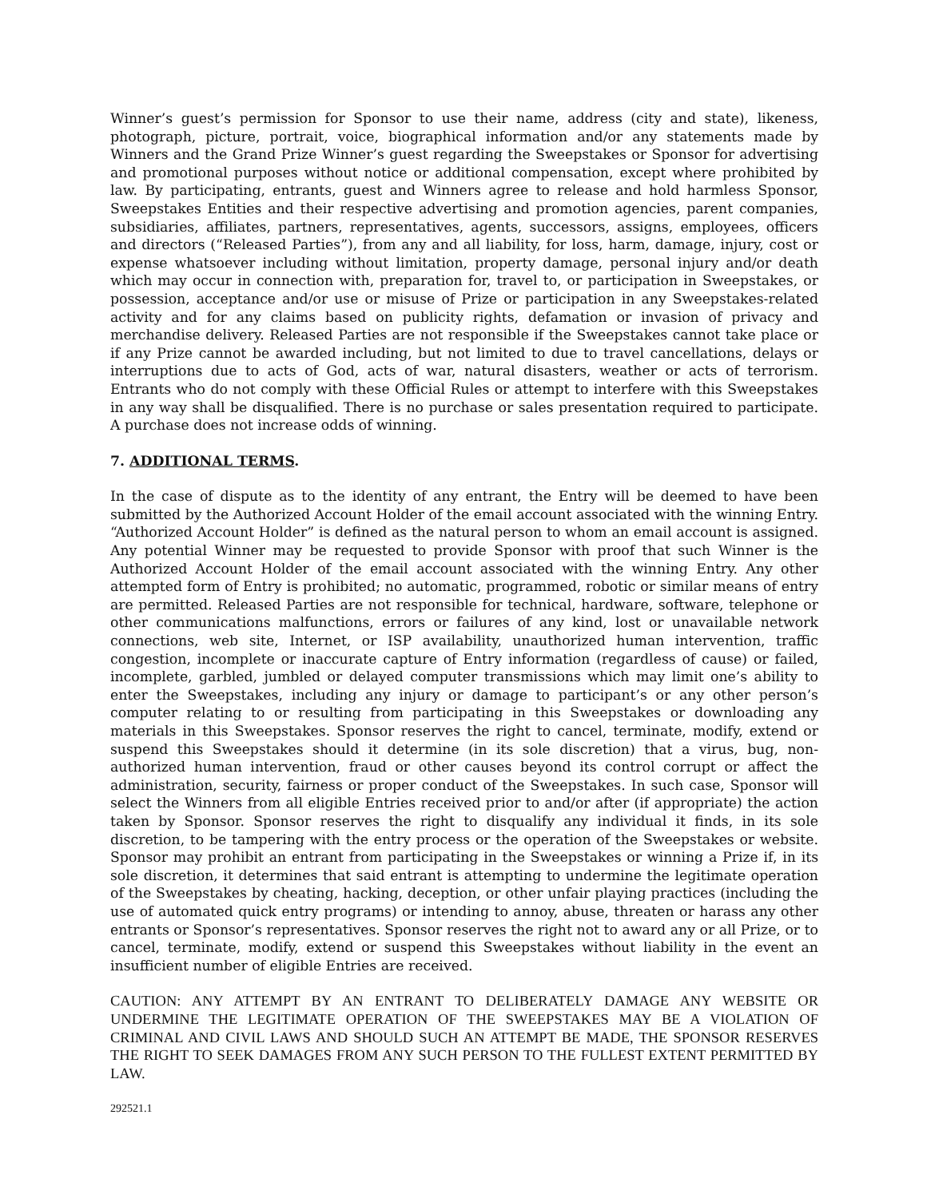Winner’s guest’s permission for Sponsor to use their name, address (city and state), likeness, photograph, picture, portrait, voice, biographical information and/or any statements made by Winners and the Grand Prize Winner’s guest regarding the Sweepstakes or Sponsor for advertising and promotional purposes without notice or additional compensation, except where prohibited by law. By participating, entrants, guest and Winners agree to release and hold harmless Sponsor, Sweepstakes Entities and their respective advertising and promotion agencies, parent companies, subsidiaries, affiliates, partners, representatives, agents, successors, assigns, employees, officers and directors (“Released Parties”), from any and all liability, for loss, harm, damage, injury, cost or expense whatsoever including without limitation, property damage, personal injury and/or death which may occur in connection with, preparation for, travel to, or participation in Sweepstakes, or possession, acceptance and/or use or misuse of Prize or participation in any Sweepstakes-related activity and for any claims based on publicity rights, defamation or invasion of privacy and merchandise delivery. Released Parties are not responsible if the Sweepstakes cannot take place or if any Prize cannot be awarded including, but not limited to due to travel cancellations, delays or interruptions due to acts of God, acts of war, natural disasters, weather or acts of terrorism. Entrants who do not comply with these Official Rules or attempt to interfere with this Sweepstakes in any way shall be disqualified. There is no purchase or sales presentation required to participate. A purchase does not increase odds of winning.
7. ADDITIONAL TERMS.
In the case of dispute as to the identity of any entrant, the Entry will be deemed to have been submitted by the Authorized Account Holder of the email account associated with the winning Entry. “Authorized Account Holder” is defined as the natural person to whom an email account is assigned. Any potential Winner may be requested to provide Sponsor with proof that such Winner is the Authorized Account Holder of the email account associated with the winning Entry. Any other attempted form of Entry is prohibited; no automatic, programmed, robotic or similar means of entry are permitted. Released Parties are not responsible for technical, hardware, software, telephone or other communications malfunctions, errors or failures of any kind, lost or unavailable network connections, web site, Internet, or ISP availability, unauthorized human intervention, traffic congestion, incomplete or inaccurate capture of Entry information (regardless of cause) or failed, incomplete, garbled, jumbled or delayed computer transmissions which may limit one’s ability to enter the Sweepstakes, including any injury or damage to participant’s or any other person’s computer relating to or resulting from participating in this Sweepstakes or downloading any materials in this Sweepstakes. Sponsor reserves the right to cancel, terminate, modify, extend or suspend this Sweepstakes should it determine (in its sole discretion) that a virus, bug, non-authorized human intervention, fraud or other causes beyond its control corrupt or affect the administration, security, fairness or proper conduct of the Sweepstakes. In such case, Sponsor will select the Winners from all eligible Entries received prior to and/or after (if appropriate) the action taken by Sponsor. Sponsor reserves the right to disqualify any individual it finds, in its sole discretion, to be tampering with the entry process or the operation of the Sweepstakes or website. Sponsor may prohibit an entrant from participating in the Sweepstakes or winning a Prize if, in its sole discretion, it determines that said entrant is attempting to undermine the legitimate operation of the Sweepstakes by cheating, hacking, deception, or other unfair playing practices (including the use of automated quick entry programs) or intending to annoy, abuse, threaten or harass any other entrants or Sponsor’s representatives. Sponsor reserves the right not to award any or all Prize, or to cancel, terminate, modify, extend or suspend this Sweepstakes without liability in the event an insufficient number of eligible Entries are received.
CAUTION: ANY ATTEMPT BY AN ENTRANT TO DELIBERATELY DAMAGE ANY WEBSITE OR UNDERMINE THE LEGITIMATE OPERATION OF THE SWEEPSTAKES MAY BE A VIOLATION OF CRIMINAL AND CIVIL LAWS AND SHOULD SUCH AN ATTEMPT BE MADE, THE SPONSOR RESERVES THE RIGHT TO SEEK DAMAGES FROM ANY SUCH PERSON TO THE FULLEST EXTENT PERMITTED BY LAW.
292521.1